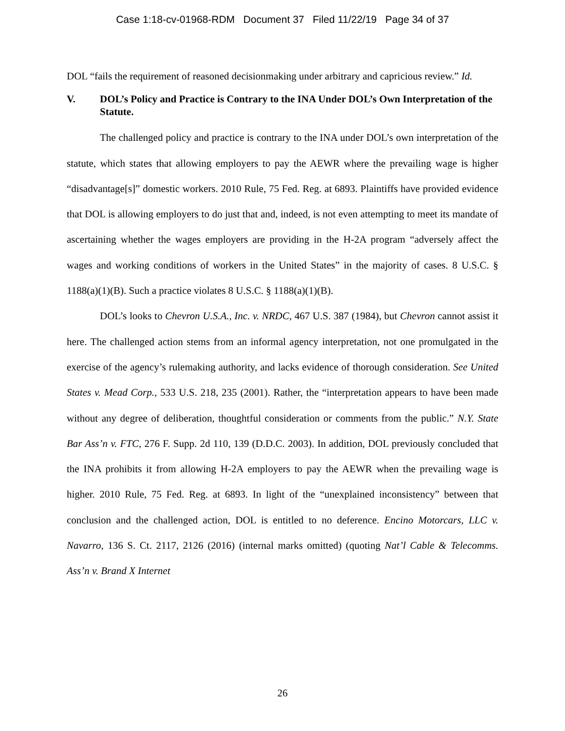Case 1:18-cv-01968-RDM Document 37 Filed 11/22/19 Page 34 of 37
DOL “fails the requirement of reasoned decisionmaking under arbitrary and capricious review.” Id.
V. DOL’s Policy and Practice is Contrary to the INA Under DOL’s Own Interpretation of the Statute.
The challenged policy and practice is contrary to the INA under DOL’s own interpretation of the statute, which states that allowing employers to pay the AEWR where the prevailing wage is higher “disadvantage[s]” domestic workers. 2010 Rule, 75 Fed. Reg. at 6893. Plaintiffs have provided evidence that DOL is allowing employers to do just that and, indeed, is not even attempting to meet its mandate of ascertaining whether the wages employers are providing in the H-2A program “adversely affect the wages and working conditions of workers in the United States” in the majority of cases. 8 U.S.C. § 1188(a)(1)(B). Such a practice violates 8 U.S.C. § 1188(a)(1)(B).
DOL’s looks to Chevron U.S.A., Inc. v. NRDC, 467 U.S. 387 (1984), but Chevron cannot assist it here. The challenged action stems from an informal agency interpretation, not one promulgated in the exercise of the agency’s rulemaking authority, and lacks evidence of thorough consideration. See United States v. Mead Corp., 533 U.S. 218, 235 (2001). Rather, the “interpretation appears to have been made without any degree of deliberation, thoughtful consideration or comments from the public.” N.Y. State Bar Ass’n v. FTC, 276 F. Supp. 2d 110, 139 (D.D.C. 2003). In addition, DOL previously concluded that the INA prohibits it from allowing H-2A employers to pay the AEWR when the prevailing wage is higher. 2010 Rule, 75 Fed. Reg. at 6893. In light of the “unexplained inconsistency” between that conclusion and the challenged action, DOL is entitled to no deference. Encino Motorcars, LLC v. Navarro, 136 S. Ct. 2117, 2126 (2016) (internal marks omitted) (quoting Nat’l Cable & Telecomms. Ass’n v. Brand X Internet
26